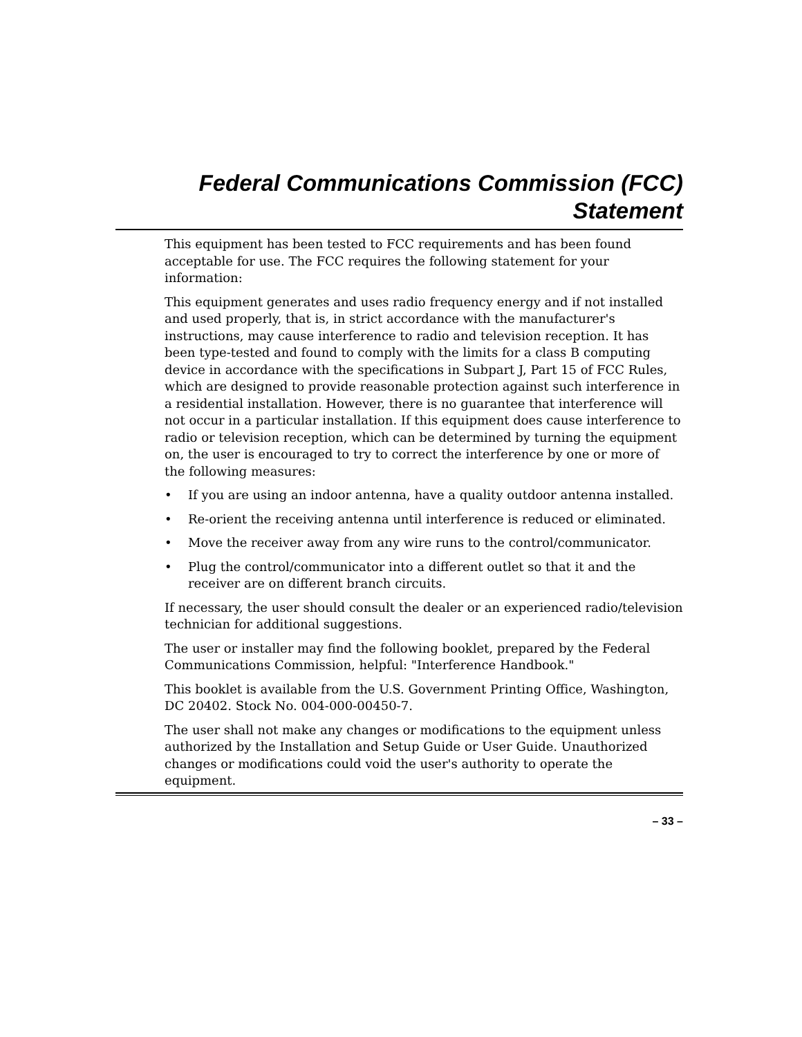Federal Communications Commission (FCC)
Statement
This equipment has been tested to FCC requirements and has been found acceptable for use. The FCC requires the following statement for your information:
This equipment generates and uses radio frequency energy and if not installed and used properly, that is, in strict accordance with the manufacturer's instructions, may cause interference to radio and television reception. It has been type-tested and found to comply with the limits for a class B computing device in accordance with the specifications in Subpart J, Part 15 of FCC Rules, which are designed to provide reasonable protection against such interference in a residential installation. However, there is no guarantee that interference will not occur in a particular installation. If this equipment does cause interference to radio or television reception, which can be determined by turning the equipment on, the user is encouraged to try to correct the interference by one or more of the following measures:
• If you are using an indoor antenna, have a quality outdoor antenna installed.
• Re-orient the receiving antenna until interference is reduced or eliminated.
• Move the receiver away from any wire runs to the control/communicator.
• Plug the control/communicator into a different outlet so that it and the receiver are on different branch circuits.
If necessary, the user should consult the dealer or an experienced radio/television technician for additional suggestions.
The user or installer may find the following booklet, prepared by the Federal Communications Commission, helpful: "Interference Handbook."
This booklet is available from the U.S. Government Printing Office, Washington, DC 20402. Stock No. 004-000-00450-7.
The user shall not make any changes or modifications to the equipment unless authorized by the Installation and Setup Guide or User Guide. Unauthorized changes or modifications could void the user's authority to operate the equipment.
– 33 –